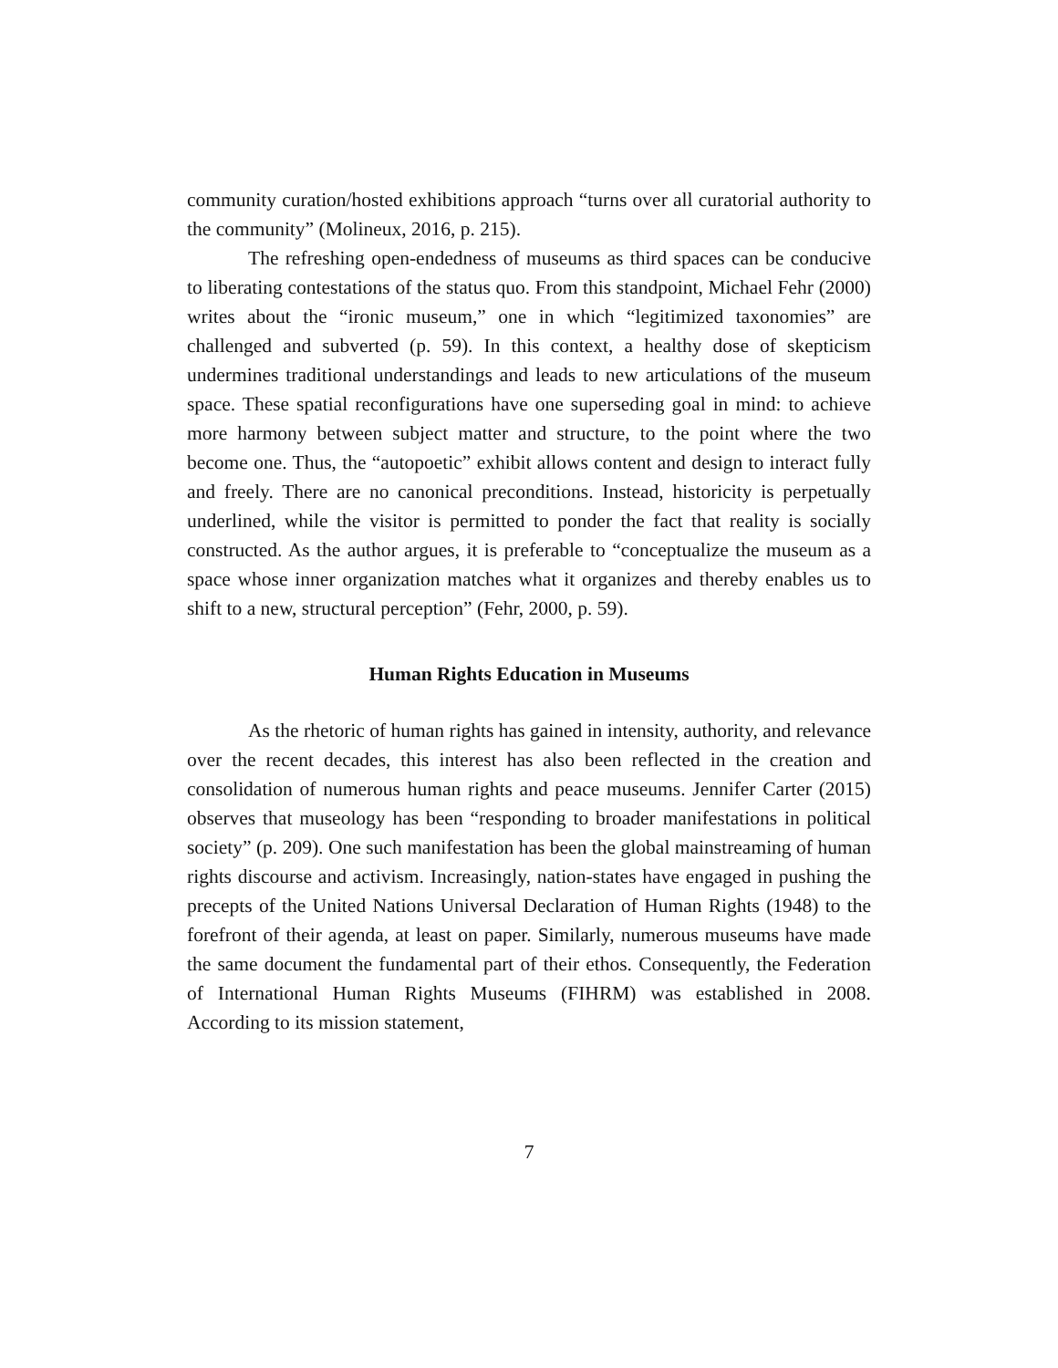community curation/hosted exhibitions approach “turns over all curatorial authority to the community” (Molineux, 2016, p. 215).
The refreshing open-endedness of museums as third spaces can be conducive to liberating contestations of the status quo. From this standpoint, Michael Fehr (2000) writes about the “ironic museum,” one in which “legitimized taxonomies” are challenged and subverted (p. 59). In this context, a healthy dose of skepticism undermines traditional understandings and leads to new articulations of the museum space. These spatial reconfigurations have one superseding goal in mind: to achieve more harmony between subject matter and structure, to the point where the two become one. Thus, the “autopoetic” exhibit allows content and design to interact fully and freely. There are no canonical preconditions. Instead, historicity is perpetually underlined, while the visitor is permitted to ponder the fact that reality is socially constructed. As the author argues, it is preferable to “conceptualize the museum as a space whose inner organization matches what it organizes and thereby enables us to shift to a new, structural perception” (Fehr, 2000, p. 59).
Human Rights Education in Museums
As the rhetoric of human rights has gained in intensity, authority, and relevance over the recent decades, this interest has also been reflected in the creation and consolidation of numerous human rights and peace museums. Jennifer Carter (2015) observes that museology has been “responding to broader manifestations in political society” (p. 209). One such manifestation has been the global mainstreaming of human rights discourse and activism. Increasingly, nation-states have engaged in pushing the precepts of the United Nations Universal Declaration of Human Rights (1948) to the forefront of their agenda, at least on paper. Similarly, numerous museums have made the same document the fundamental part of their ethos. Consequently, the Federation of International Human Rights Museums (FIHRM) was established in 2008. According to its mission statement,
7